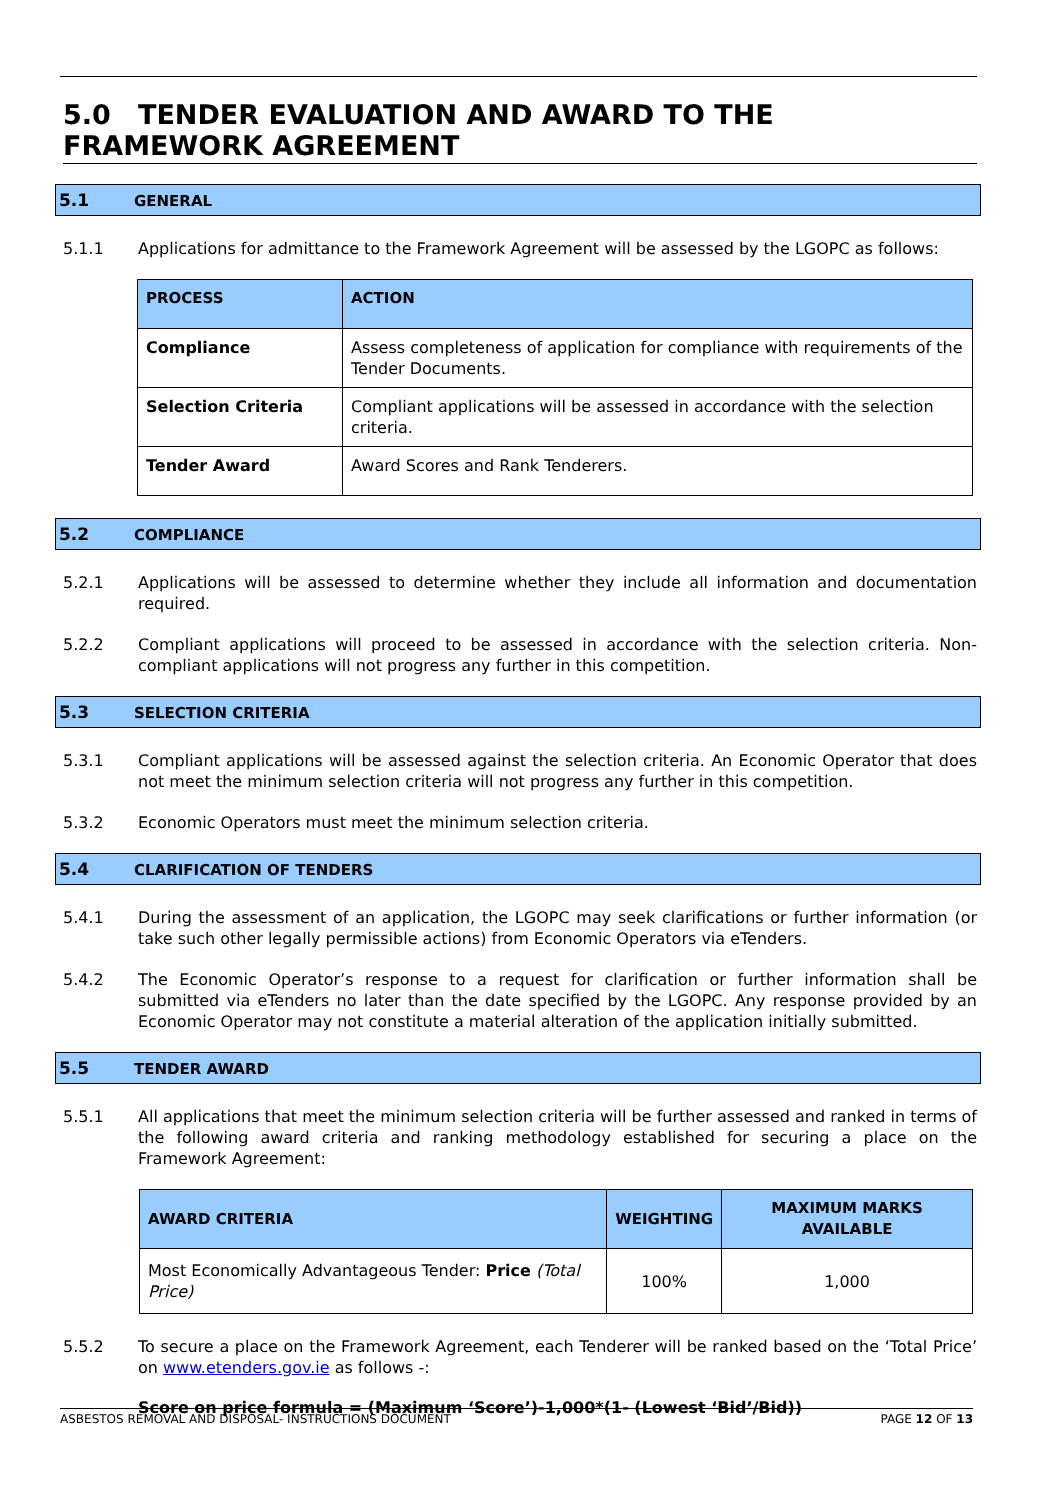5.0 TENDER EVALUATION AND AWARD TO THE FRAMEWORK AGREEMENT
5.1 GENERAL
5.1.1 Applications for admittance to the Framework Agreement will be assessed by the LGOPC as follows:
| PROCESS | ACTION |
| --- | --- |
| Compliance | Assess completeness of application for compliance with requirements of the Tender Documents. |
| Selection Criteria | Compliant applications will be assessed in accordance with the selection criteria. |
| Tender Award | Award Scores and Rank Tenderers. |
5.2 COMPLIANCE
5.2.1 Applications will be assessed to determine whether they include all information and documentation required.
5.2.2 Compliant applications will proceed to be assessed in accordance with the selection criteria. Non-compliant applications will not progress any further in this competition.
5.3 SELECTION CRITERIA
5.3.1 Compliant applications will be assessed against the selection criteria. An Economic Operator that does not meet the minimum selection criteria will not progress any further in this competition.
5.3.2 Economic Operators must meet the minimum selection criteria.
5.4 CLARIFICATION OF TENDERS
5.4.1 During the assessment of an application, the LGOPC may seek clarifications or further information (or take such other legally permissible actions) from Economic Operators via eTenders.
5.4.2 The Economic Operator’s response to a request for clarification or further information shall be submitted via eTenders no later than the date specified by the LGOPC. Any response provided by an Economic Operator may not constitute a material alteration of the application initially submitted.
5.5 TENDER AWARD
5.5.1 All applications that meet the minimum selection criteria will be further assessed and ranked in terms of the following award criteria and ranking methodology established for securing a place on the Framework Agreement:
| AWARD CRITERIA | WEIGHTING | MAXIMUM MARKS AVAILABLE |
| --- | --- | --- |
| Most Economically Advantageous Tender: Price (Total Price) | 100% | 1,000 |
5.5.2 To secure a place on the Framework Agreement, each Tenderer will be ranked based on the ‘Total Price’ on www.etenders.gov.ie as follows -:
Score on price formula = (Maximum ‘Score’)-1,000*(1- (Lowest ‘Bid’/Bid))
ASBESTOS REMOVAL AND DISPOSAL- INSTRUCTIONS DOCUMENT PAGE 12 OF 13